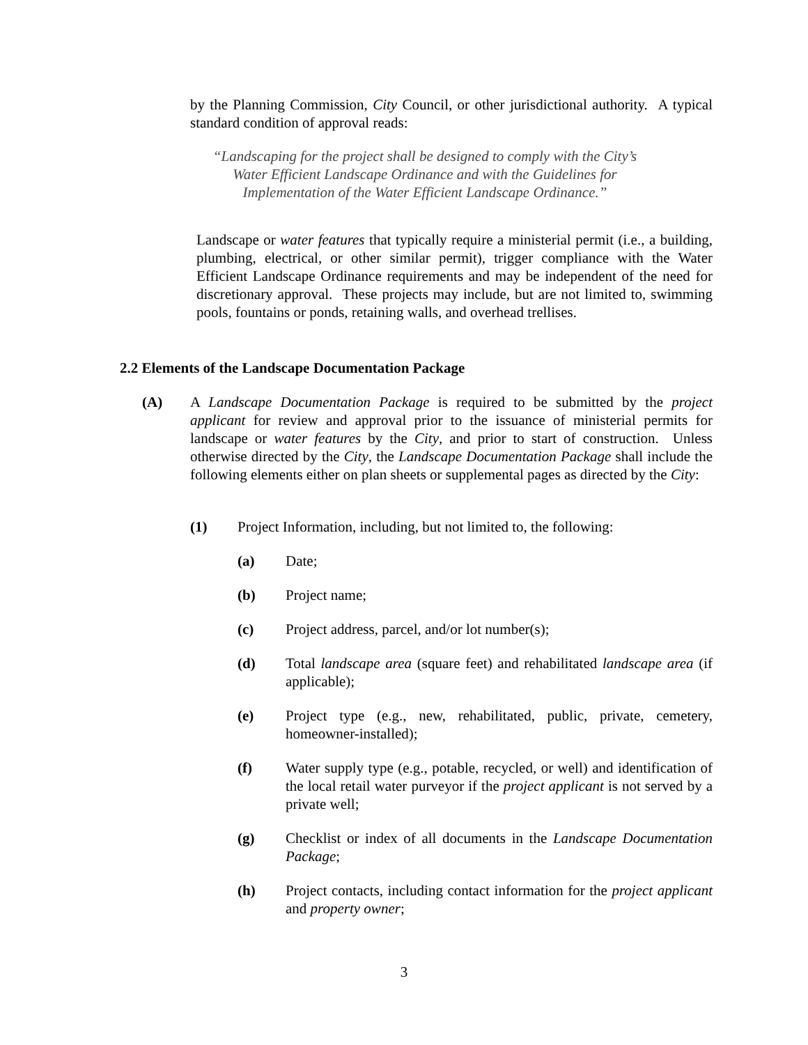by the Planning Commission, City Council, or other jurisdictional authority. A typical standard condition of approval reads:
“Landscaping for the project shall be designed to comply with the City’s
Water Efficient Landscape Ordinance and with the Guidelines for
Implementation of the Water Efficient Landscape Ordinance.”
Landscape or water features that typically require a ministerial permit (i.e., a building, plumbing, electrical, or other similar permit), trigger compliance with the Water Efficient Landscape Ordinance requirements and may be independent of the need for discretionary approval. These projects may include, but are not limited to, swimming pools, fountains or ponds, retaining walls, and overhead trellises.
2.2 Elements of the Landscape Documentation Package
(A) A Landscape Documentation Package is required to be submitted by the project applicant for review and approval prior to the issuance of ministerial permits for landscape or water features by the City, and prior to start of construction. Unless otherwise directed by the City, the Landscape Documentation Package shall include the following elements either on plan sheets or supplemental pages as directed by the City:
(1) Project Information, including, but not limited to, the following:
(a) Date;
(b) Project name;
(c) Project address, parcel, and/or lot number(s);
(d) Total landscape area (square feet) and rehabilitated landscape area (if applicable);
(e) Project type (e.g., new, rehabilitated, public, private, cemetery, homeowner-installed);
(f) Water supply type (e.g., potable, recycled, or well) and identification of the local retail water purveyor if the project applicant is not served by a private well;
(g) Checklist or index of all documents in the Landscape Documentation Package;
(h) Project contacts, including contact information for the project applicant and property owner;
3